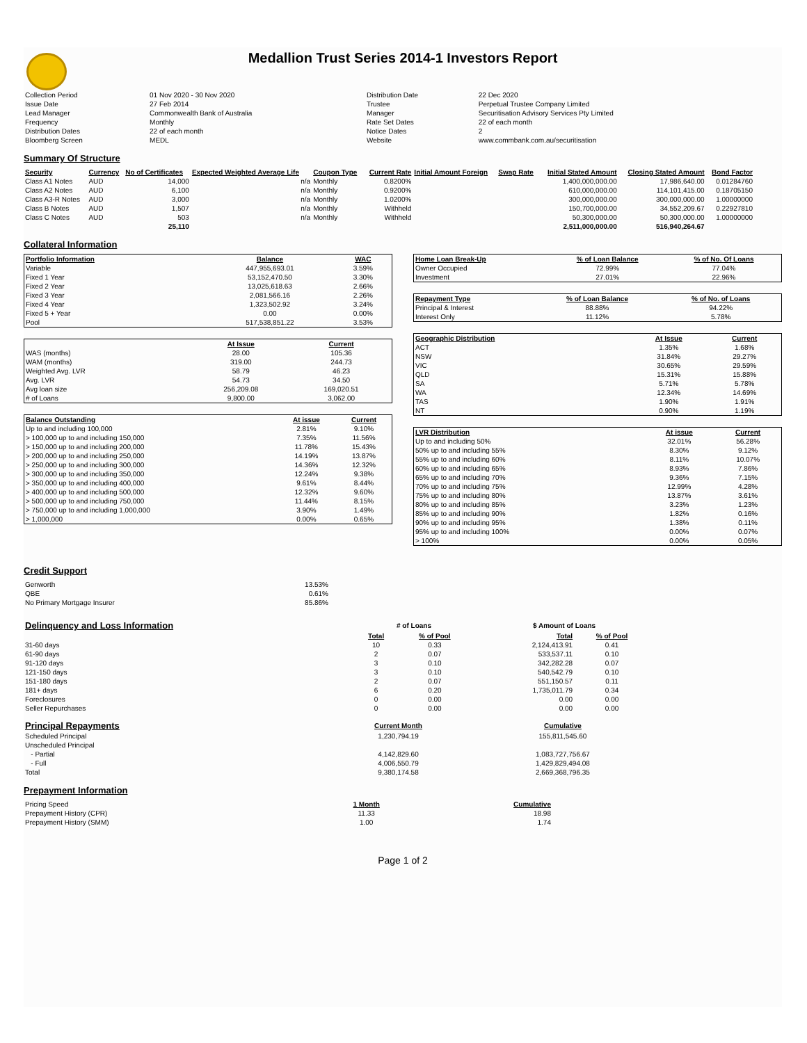Medallion Trust Series 2014-1 Investors Report
| Collection Period | 01 Nov 2020 - 30 Nov 2020 | Distribution Date | 22 Dec 2020 |
| Issue Date | 27 Feb 2014 | Trustee | Perpetual Trustee Company Limited |
| Lead Manager | Commonwealth Bank of Australia | Manager | Securitisation Advisory Services Pty Limited |
| Frequency | Monthly | Rate Set Dates | 22 of each month |
| Distribution Dates | 22 of each month | Notice Dates | 2 |
| Bloomberg Screen | MEDL | Website | www.commbank.com.au/securitisation |
Summary Of Structure
| Security | Currency | No of Certificates | Expected Weighted Average Life | Coupon Type | Current Rate | Initial Amount Foreign | Swap Rate | Initial Stated Amount | Closing Stated Amount | Bond Factor |
| --- | --- | --- | --- | --- | --- | --- | --- | --- | --- | --- |
| Class A1 Notes | AUD | 14,000 | n/a | Monthly | 0.8200% | | | 1,400,000,000.00 | 17,986,640.00 | 0.01284760 |
| Class A2 Notes | AUD | 6,100 | n/a | Monthly | 0.9200% | | | 610,000,000.00 | 114,101,415.00 | 0.18705150 |
| Class A3-R Notes | AUD | 3,000 | n/a | Monthly | 1.0200% | | | 300,000,000.00 | 300,000,000.00 | 1.00000000 |
| Class B Notes | AUD | 1,507 | n/a | Monthly | Withheld | | | 150,700,000.00 | 34,552,209.67 | 0.22927810 |
| Class C Notes | AUD | 503 | n/a | Monthly | Withheld | | | 50,300,000.00 | 50,300,000.00 | 1.00000000 |
| | | 25,110 | | | | | | 2,511,000,000.00 | 516,940,264.67 | |
Collateral Information
| Portfolio Information | Balance | WAC |
| --- | --- | --- |
| Variable | 447,955,693.01 | 3.59% |
| Fixed 1 Year | 53,152,470.50 | 3.30% |
| Fixed 2 Year | 13,025,618.63 | 2.66% |
| Fixed 3 Year | 2,081,566.16 | 2.26% |
| Fixed 4 Year | 1,323,502.92 | 3.24% |
| Fixed 5 + Year | 0.00 | 0.00% |
| Pool | 517,538,851.22 | 3.53% |
| | At Issue | Current |
| --- | --- | --- |
| WAS (months) | 28.00 | 105.36 |
| WAM (months) | 319.00 | 244.73 |
| Weighted Avg. LVR | 58.79 | 46.23 |
| Avg. LVR | 54.73 | 34.50 |
| Avg loan size | 256,209.08 | 169,020.51 |
| # of Loans | 9,800.00 | 3,062.00 |
| Balance Outstanding | At issue | Current |
| --- | --- | --- |
| Up to and including 100,000 | 2.81% | 9.10% |
| > 100,000 up to and including 150,000 | 7.35% | 11.56% |
| > 150,000 up to and including 200,000 | 11.78% | 15.43% |
| > 200,000 up to and including 250,000 | 14.19% | 13.87% |
| > 250,000 up to and including 300,000 | 14.36% | 12.32% |
| > 300,000 up to and including 350,000 | 12.24% | 9.38% |
| > 350,000 up to and including 400,000 | 9.61% | 8.44% |
| > 400,000 up to and including 500,000 | 12.32% | 9.60% |
| > 500,000 up to and including 750,000 | 11.44% | 8.15% |
| > 750,000 up to and including 1,000,000 | 3.90% | 1.49% |
| > 1,000,000 | 0.00% | 0.65% |
| Home Loan Break-Up | % of Loan Balance | % of No. Of Loans |
| --- | --- | --- |
| Owner Occupied | 72.99% | 77.04% |
| Investment | 27.01% | 22.96% |
| Repayment Type | % of Loan Balance | % of No. of Loans |
| --- | --- | --- |
| Principal & Interest | 88.88% | 94.22% |
| Interest Only | 11.12% | 5.78% |
| Geographic Distribution | At Issue | Current |
| --- | --- | --- |
| ACT | 1.35% | 1.68% |
| NSW | 31.84% | 29.27% |
| VIC | 30.65% | 29.59% |
| QLD | 15.31% | 15.88% |
| SA | 5.71% | 5.78% |
| WA | 12.34% | 14.69% |
| TAS | 1.90% | 1.91% |
| NT | 0.90% | 1.19% |
| LVR Distribution | At issue | Current |
| --- | --- | --- |
| Up to and including 50% | 32.01% | 56.28% |
| 50% up to and including 55% | 8.30% | 9.12% |
| 55% up to and including 60% | 8.11% | 10.07% |
| 60% up to and including 65% | 8.93% | 7.86% |
| 65% up to and including 70% | 9.36% | 7.15% |
| 70% up to and including 75% | 12.99% | 4.28% |
| 75% up to and including 80% | 13.87% | 3.61% |
| 80% up to and including 85% | 3.23% | 1.23% |
| 85% up to and including 90% | 1.82% | 0.16% |
| 90% up to and including 95% | 1.38% | 0.11% |
| 95% up to and including 100% | 0.00% | 0.07% |
| > 100% | 0.00% | 0.05% |
Credit Support
| Genworth | 13.53% |
| QBE | 0.61% |
| No Primary Mortgage Insurer | 85.86% |
| Delinquency and Loss Information | # of Loans | | | $ Amount of Loans | |
| --- | --- | --- | --- | --- | --- |
| | Total | % of Pool | | Total | % of Pool |
| 31-60 days | 10 | 0.33 | | 2,124,413.91 | 0.41 |
| 61-90 days | 2 | 0.07 | | 533,537.11 | 0.10 |
| 91-120 days | 3 | 0.10 | | 342,282.28 | 0.07 |
| 121-150 days | 3 | 0.10 | | 540,542.79 | 0.10 |
| 151-180 days | 2 | 0.07 | | 551,150.57 | 0.11 |
| 181+ days | 6 | 0.20 | | 1,735,011.79 | 0.34 |
| Foreclosures | 0 | 0.00 | | 0.00 | 0.00 |
| Seller Repurchases | 0 | 0.00 | | 0.00 | 0.00 |
| Principal Repayments | Current Month | Cumulative |
| --- | --- | --- |
| Scheduled Principal | 1,230,794.19 | 155,811,545.60 |
| Unscheduled Principal | | |
| - Partial | 4,142,829.60 | 1,083,727,756.67 |
| - Full | 4,006,550.79 | 1,429,829,494.08 |
| Total | 9,380,174.58 | 2,669,368,796.35 |
Prepayment Information
| Pricing Speed | 1 Month | Cumulative |
| Prepayment History (CPR) | 11.33 | 18.98 |
| Prepayment History (SMM) | 1.00 | 1.74 |
Page 1 of 2